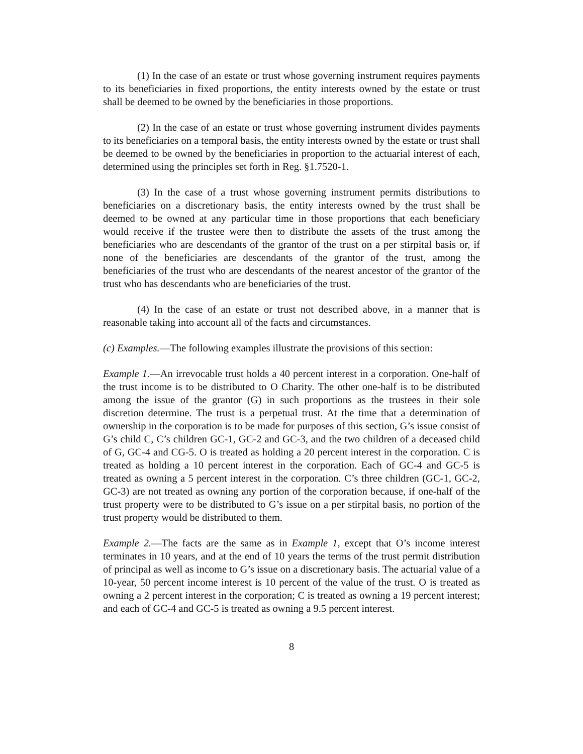(1) In the case of an estate or trust whose governing instrument requires payments to its beneficiaries in fixed proportions, the entity interests owned by the estate or trust shall be deemed to be owned by the beneficiaries in those proportions.
(2) In the case of an estate or trust whose governing instrument divides payments to its beneficiaries on a temporal basis, the entity interests owned by the estate or trust shall be deemed to be owned by the beneficiaries in proportion to the actuarial interest of each, determined using the principles set forth in Reg. §1.7520-1.
(3) In the case of a trust whose governing instrument permits distributions to beneficiaries on a discretionary basis, the entity interests owned by the trust shall be deemed to be owned at any particular time in those proportions that each beneficiary would receive if the trustee were then to distribute the assets of the trust among the beneficiaries who are descendants of the grantor of the trust on a per stirpital basis or, if none of the beneficiaries are descendants of the grantor of the trust, among the beneficiaries of the trust who are descendants of the nearest ancestor of the grantor of the trust who has descendants who are beneficiaries of the trust.
(4) In the case of an estate or trust not described above, in a manner that is reasonable taking into account all of the facts and circumstances.
(c) Examples.—The following examples illustrate the provisions of this section:
Example 1.—An irrevocable trust holds a 40 percent interest in a corporation. One-half of the trust income is to be distributed to O Charity. The other one-half is to be distributed among the issue of the grantor (G) in such proportions as the trustees in their sole discretion determine. The trust is a perpetual trust. At the time that a determination of ownership in the corporation is to be made for purposes of this section, G’s issue consist of G’s child C, C’s children GC-1, GC-2 and GC-3, and the two children of a deceased child of G, GC-4 and CG-5. O is treated as holding a 20 percent interest in the corporation. C is treated as holding a 10 percent interest in the corporation. Each of GC-4 and GC-5 is treated as owning a 5 percent interest in the corporation. C’s three children (GC-1, GC-2, GC-3) are not treated as owning any portion of the corporation because, if one-half of the trust property were to be distributed to G’s issue on a per stirpital basis, no portion of the trust property would be distributed to them.
Example 2.—The facts are the same as in Example 1, except that O’s income interest terminates in 10 years, and at the end of 10 years the terms of the trust permit distribution of principal as well as income to G’s issue on a discretionary basis. The actuarial value of a 10-year, 50 percent income interest is 10 percent of the value of the trust. O is treated as owning a 2 percent interest in the corporation; C is treated as owning a 19 percent interest; and each of GC-4 and GC-5 is treated as owning a 9.5 percent interest.
8